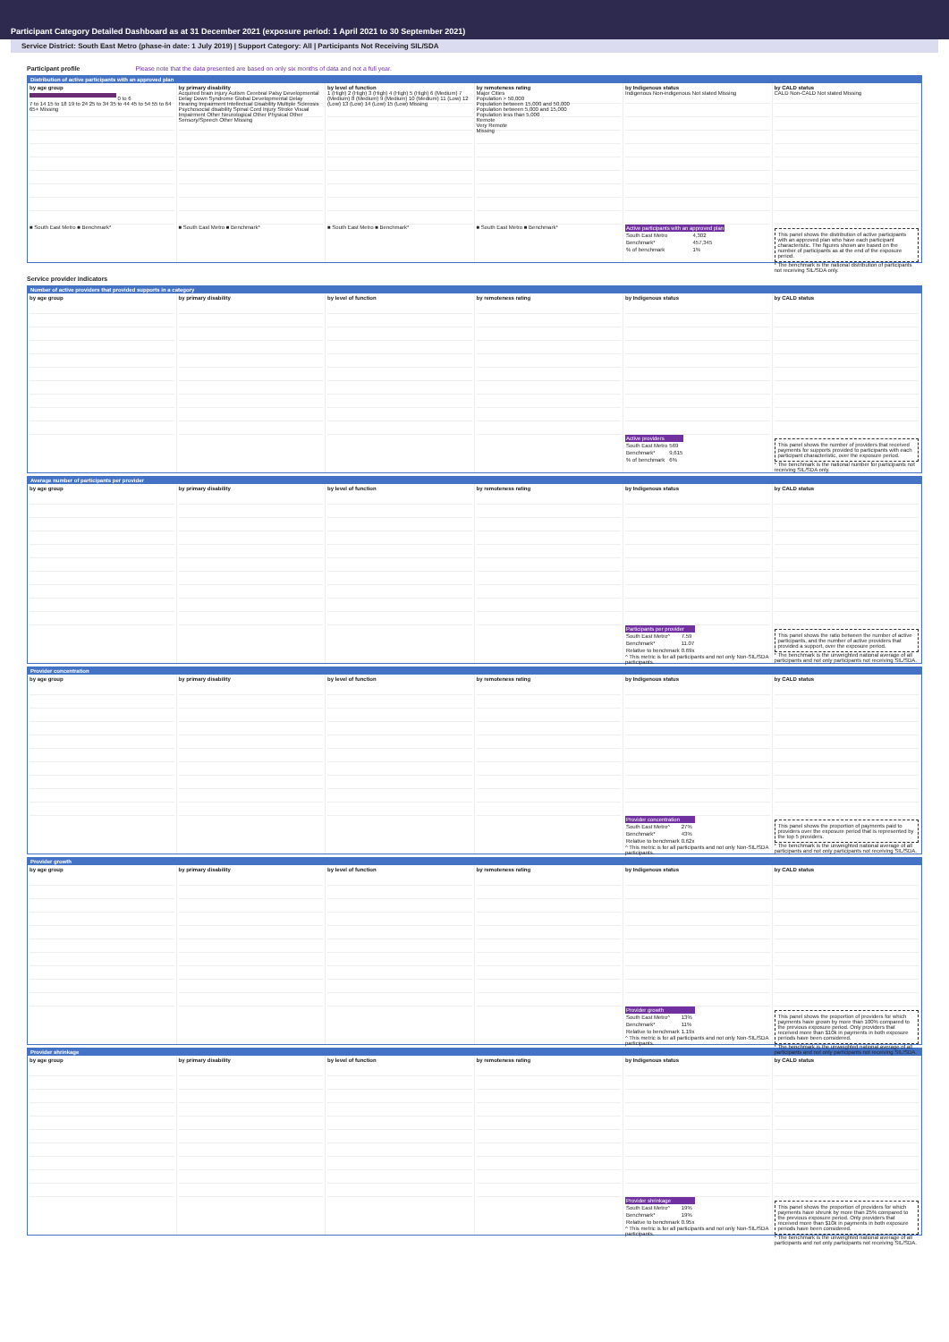Participant Category Detailed Dashboard as at 31 December 2021 (exposure period: 1 April 2021 to 30 September 2021)
Service District: South East Metro (phase-in date: 1 July 2019) | Support Category: All | Participants Not Receiving SIL/SDA
Participant profile Please note that the data presented are based on only six months of data and not a full year.
Distribution of active participants with an approved plan
by age group
0 to 6
7 to 14 15 to 18 19 to 24 25 to 34 35 to 44 45 to 54 55 to 64 65+ Missing
■ South East Metro ■ Benchmark*
by primary disability
Acquired brain injury Autism Cerebral Palsy Developmental Delay Down Syndrome Global Developmental Delay Hearing Impairment Intellectual Disability Multiple Sclerosis Psychosocial disability Spinal Cord Injury Stroke Visual Impairment Other Neurological Other Physical Other Sensory/Speech Other Missing
■ South East Metro ■ Benchmark*
by level of function
1 (High) 2 (High) 3 (High) 4 (High) 5 (High) 6 (Medium) 7 (Medium) 8 (Medium) 9 (Medium) 10 (Medium) 11 (Low) 12 (Low) 13 (Low) 14 (Low) 15 (Low) Missing
■ South East Metro ■ Benchmark*
by remoteness rating
Major Cities
Population > 50,000
Population between 15,000 and 50,000
Population between 5,000 and 15,000
Population less than 5,000
Remote
Very Remote
Missing
■ South East Metro ■ Benchmark*
by Indigenous status
Indigenous Non-indigenous Not stated Missing
| Active participants with an approved plan | |
| --- | --- |
| South East Metro | 4,302 |
| Benchmark* | 457,345 |
| % of benchmark | 1% |
by CALD status
CALD Non-CALD Not stated Missing
This panel shows the distribution of active participants with an approved plan who have each participant characteristic. The figures shown are based on the number of participants as at the end of the exposure period.
* The benchmark is the national distribution of participants not receiving SIL/SDA only.
Service provider indicators
Number of active providers that provided supports in a category
by age group by primary disability by level of function by remoteness rating by Indigenous status
| Active providers | |
| --- | --- |
| South East Metro | 569 |
| Benchmark* | 9,615 |
| % of benchmark | 6% |
by CALD status
This panel shows the number of providers that received payments for supports provided to participants with each participant characteristic, over the exposure period.
* The benchmark is the national number for participants not receiving SIL/SDA only.
Average number of participants per provider
by age group by primary disability by level of function by remoteness rating by Indigenous status
| Participants per provider | |
| --- | --- |
| South East Metro^ | 7.59 |
| Benchmark* | 11.07 |
| Relative to benchmark | 0.69x |
^ This metric is for all participants and not only Non-SIL/SDA participants.
by CALD status
This panel shows the ratio between the number of active participants, and the number of active providers that provided a support, over the exposure period.
* The benchmark is the unweighted national average of all participants and not only participants not receiving SIL/SDA.
Provider concentration
by age group by primary disability by level of function by remoteness rating by Indigenous status
| Provider concentration | |
| --- | --- |
| South East Metro^ | 27% |
| Benchmark* | 43% |
| Relative to benchmark | 0.62x |
^ This metric is for all participants and not only Non-SIL/SDA participants.
by CALD status
This panel shows the proportion of payments paid to providers over the exposure period that is represented by the top 5 providers.
* The benchmark is the unweighted national average of all participants and not only participants not receiving SIL/SDA.
Provider growth
by age group by primary disability by level of function by remoteness rating by Indigenous status
| Provider growth | |
| --- | --- |
| South East Metro^ | 13% |
| Benchmark* | 11% |
| Relative to benchmark | 1.19x |
^ This metric is for all participants and not only Non-SIL/SDA participants.
by CALD status
This panel shows the proportion of providers for which payments have grown by more than 100% compared to the previous exposure period. Only providers that received more than $10k in payments in both exposure periods have been considered.
* The benchmark is the unweighted national average of all participants and not only participants not receiving SIL/SDA.
Provider shrinkage
by age group by primary disability by level of function by remoteness rating by Indigenous status
| Provider shrinkage | |
| --- | --- |
| South East Metro^ | 19% |
| Benchmark* | 19% |
| Relative to benchmark | 0.95x |
^ This metric is for all participants and not only Non-SIL/SDA participants.
by CALD status
This panel shows the proportion of providers for which payments have shrunk by more than 25% compared to the previous exposure period. Only providers that received more than $10k in payments in both exposure periods have been considered.
* The benchmark is the unweighted national average of all participants and not only participants not receiving SIL/SDA.